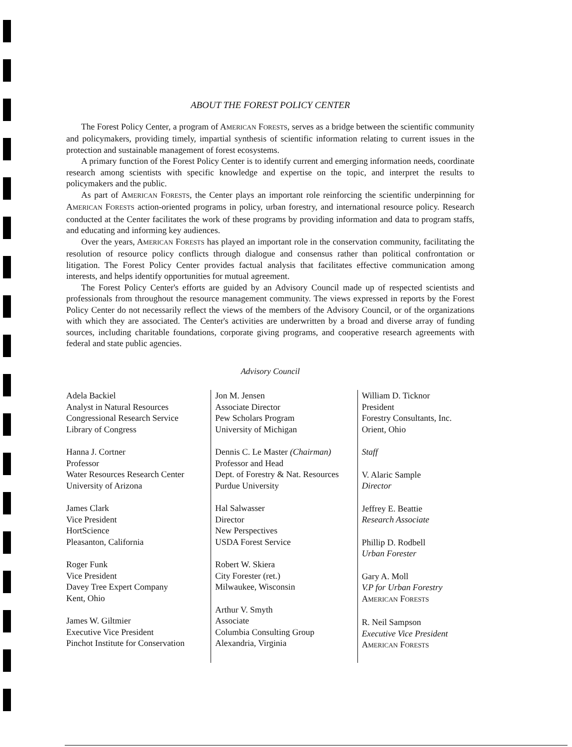ABOUT THE FOREST POLICY CENTER
The Forest Policy Center, a program of AMERICAN FORESTS, serves as a bridge between the scientific community and policymakers, providing timely, impartial synthesis of scientific information relating to current issues in the protection and sustainable management of forest ecosystems.
A primary function of the Forest Policy Center is to identify current and emerging information needs, coordinate research among scientists with specific knowledge and expertise on the topic, and interpret the results to policymakers and the public.
As part of AMERICAN FORESTS, the Center plays an important role reinforcing the scientific underpinning for AMERICAN FORESTS action-oriented programs in policy, urban forestry, and international resource policy. Research conducted at the Center facilitates the work of these programs by providing information and data to program staffs, and educating and informing key audiences.
Over the years, AMERICAN FORESTS has played an important role in the conservation community, facilitating the resolution of resource policy conflicts through dialogue and consensus rather than political confrontation or litigation. The Forest Policy Center provides factual analysis that facilitates effective communication among interests, and helps identify opportunities for mutual agreement.
The Forest Policy Center's efforts are guided by an Advisory Council made up of respected scientists and professionals from throughout the resource management community. The views expressed in reports by the Forest Policy Center do not necessarily reflect the views of the members of the Advisory Council, or of the organizations with which they are associated. The Center's activities are underwritten by a broad and diverse array of funding sources, including charitable foundations, corporate giving programs, and cooperative research agreements with federal and state public agencies.
Advisory Council
Adela Backiel
Analyst in Natural Resources
Congressional Research Service
Library of Congress
Hanna J. Cortner
Professor
Water Resources Research Center
University of Arizona
James Clark
Vice President
HortScience
Pleasanton, California
Roger Funk
Vice President
Davey Tree Expert Company
Kent, Ohio
James W. Giltmier
Executive Vice President
Pinchot Institute for Conservation
Jon M. Jensen
Associate Director
Pew Scholars Program
University of Michigan
Dennis C. Le Master (Chairman)
Professor and Head
Dept. of Forestry & Nat. Resources
Purdue University
Hal Salwasser
Director
New Perspectives
USDA Forest Service
Robert W. Skiera
City Forester (ret.)
Milwaukee, Wisconsin
Arthur V. Smyth
Associate
Columbia Consulting Group
Alexandria, Virginia
William D. Ticknor
President
Forestry Consultants, Inc.
Orient, Ohio
Staff
V. Alaric Sample
Director
Jeffrey E. Beattie
Research Associate
Phillip D. Rodbell
Urban Forester
Gary A. Moll
V.P for Urban Forestry
AMERICAN FORESTS
R. Neil Sampson
Executive Vice President
AMERICAN FORESTS